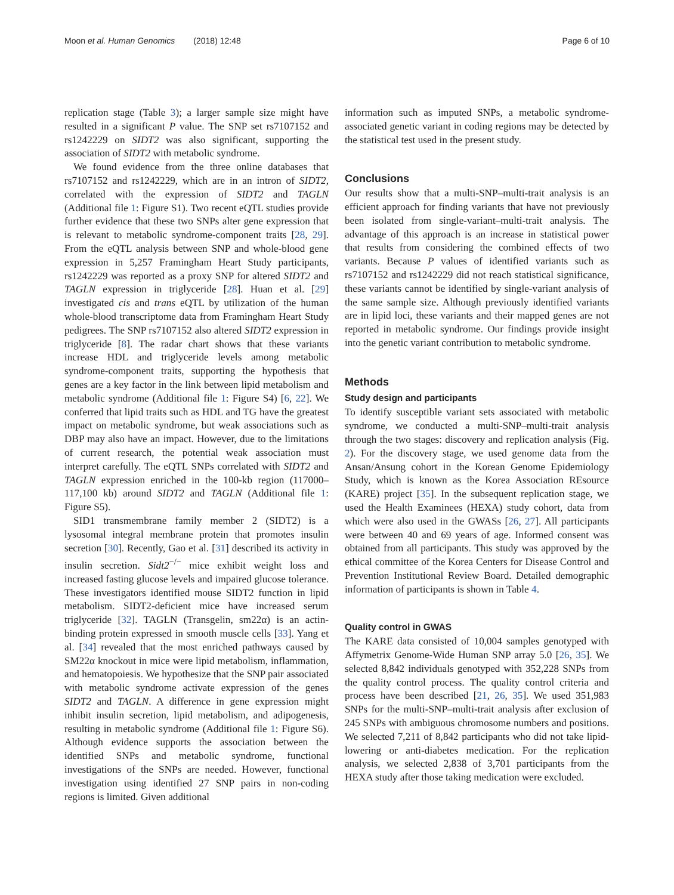Moon et al. Human Genomics (2018) 12:48 Page 6 of 10
replication stage (Table 3); a larger sample size might have resulted in a significant P value. The SNP set rs7107152 and rs1242229 on SIDT2 was also significant, supporting the association of SIDT2 with metabolic syndrome.
We found evidence from the three online databases that rs7107152 and rs1242229, which are in an intron of SIDT2, correlated with the expression of SIDT2 and TAGLN (Additional file 1: Figure S1). Two recent eQTL studies provide further evidence that these two SNPs alter gene expression that is relevant to metabolic syndrome-component traits [28, 29]. From the eQTL analysis between SNP and whole-blood gene expression in 5,257 Framingham Heart Study participants, rs1242229 was reported as a proxy SNP for altered SIDT2 and TAGLN expression in triglyceride [28]. Huan et al. [29] investigated cis and trans eQTL by utilization of the human whole-blood transcriptome data from Framingham Heart Study pedigrees. The SNP rs7107152 also altered SIDT2 expression in triglyceride [8]. The radar chart shows that these variants increase HDL and triglyceride levels among metabolic syndrome-component traits, supporting the hypothesis that genes are a key factor in the link between lipid metabolism and metabolic syndrome (Additional file 1: Figure S4) [6, 22]. We conferred that lipid traits such as HDL and TG have the greatest impact on metabolic syndrome, but weak associations such as DBP may also have an impact. However, due to the limitations of current research, the potential weak association must interpret carefully. The eQTL SNPs correlated with SIDT2 and TAGLN expression enriched in the 100-kb region (117000–117,100 kb) around SIDT2 and TAGLN (Additional file 1: Figure S5).
SID1 transmembrane family member 2 (SIDT2) is a lysosomal integral membrane protein that promotes insulin secretion [30]. Recently, Gao et al. [31] described its activity in insulin secretion. Sidt2<sup>−/−</sup> mice exhibit weight loss and increased fasting glucose levels and impaired glucose tolerance. These investigators identified mouse SIDT2 function in lipid metabolism. SIDT2-deficient mice have increased serum triglyceride [32]. TAGLN (Transgelin, sm22α) is an actin-binding protein expressed in smooth muscle cells [33]. Yang et al. [34] revealed that the most enriched pathways caused by SM22α knockout in mice were lipid metabolism, inflammation, and hematopoiesis. We hypothesize that the SNP pair associated with metabolic syndrome activate expression of the genes SIDT2 and TAGLN. A difference in gene expression might inhibit insulin secretion, lipid metabolism, and adipogenesis, resulting in metabolic syndrome (Additional file 1: Figure S6). Although evidence supports the association between the identified SNPs and metabolic syndrome, functional investigations of the SNPs are needed. However, functional investigation using identified 27 SNP pairs in non-coding regions is limited. Given additional
information such as imputed SNPs, a metabolic syndrome-associated genetic variant in coding regions may be detected by the statistical test used in the present study.
Conclusions
Our results show that a multi-SNP–multi-trait analysis is an efficient approach for finding variants that have not previously been isolated from single-variant–multi-trait analysis. The advantage of this approach is an increase in statistical power that results from considering the combined effects of two variants. Because P values of identified variants such as rs7107152 and rs1242229 did not reach statistical significance, these variants cannot be identified by single-variant analysis of the same sample size. Although previously identified variants are in lipid loci, these variants and their mapped genes are not reported in metabolic syndrome. Our findings provide insight into the genetic variant contribution to metabolic syndrome.
Methods
Study design and participants
To identify susceptible variant sets associated with metabolic syndrome, we conducted a multi-SNP–multi-trait analysis through the two stages: discovery and replication analysis (Fig. 2). For the discovery stage, we used genome data from the Ansan/Ansung cohort in the Korean Genome Epidemiology Study, which is known as the Korea Association REsource (KARE) project [35]. In the subsequent replication stage, we used the Health Examinees (HEXA) study cohort, data from which were also used in the GWASs [26, 27]. All participants were between 40 and 69 years of age. Informed consent was obtained from all participants. This study was approved by the ethical committee of the Korea Centers for Disease Control and Prevention Institutional Review Board. Detailed demographic information of participants is shown in Table 4.
Quality control in GWAS
The KARE data consisted of 10,004 samples genotyped with Affymetrix Genome-Wide Human SNP array 5.0 [26, 35]. We selected 8,842 individuals genotyped with 352,228 SNPs from the quality control process. The quality control criteria and process have been described [21, 26, 35]. We used 351,983 SNPs for the multi-SNP–multi-trait analysis after exclusion of 245 SNPs with ambiguous chromosome numbers and positions. We selected 7,211 of 8,842 participants who did not take lipid-lowering or anti-diabetes medication. For the replication analysis, we selected 2,838 of 3,701 participants from the HEXA study after those taking medication were excluded.